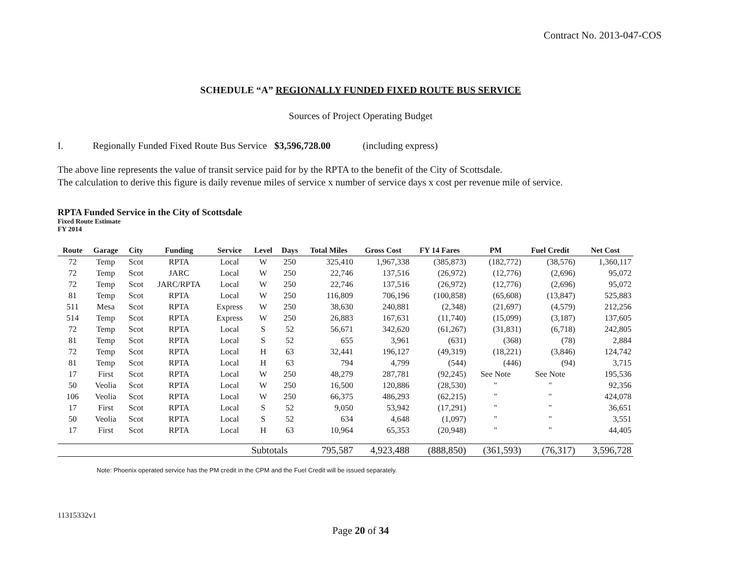Contract No. 2013-047-COS
SCHEDULE “A” REGIONALLY FUNDED FIXED ROUTE BUS SERVICE
Sources of Project Operating Budget
I. Regionally Funded Fixed Route Bus Service $3,596,728.00 (including express)
The above line represents the value of transit service paid for by the RPTA to the benefit of the City of Scottsdale.
The calculation to derive this figure is daily revenue miles of service x number of service days x cost per revenue mile of service.
RPTA Funded Service in the City of Scottsdale
Fixed Route Estimate
FY 2014
| Route | Garage | City | Funding | Service | Level | Days | Total Miles | Gross Cost | FY 14 Fares | PM | Fuel Credit | Net Cost |
| --- | --- | --- | --- | --- | --- | --- | --- | --- | --- | --- | --- | --- |
| 72 | Temp | Scot | RPTA | Local | W | 250 | 325,410 | 1,967,338 | (385,873) | (182,772) | (38,576) | 1,360,117 |
| 72 | Temp | Scot | JARC | Local | W | 250 | 22,746 | 137,516 | (26,972) | (12,776) | (2,696) | 95,072 |
| 72 | Temp | Scot | JARC/RPTA | Local | W | 250 | 22,746 | 137,516 | (26,972) | (12,776) | (2,696) | 95,072 |
| 81 | Temp | Scot | RPTA | Local | W | 250 | 116,809 | 706,196 | (100,858) | (65,608) | (13,847) | 525,883 |
| 511 | Mesa | Scot | RPTA | Express | W | 250 | 38,630 | 240,881 | (2,348) | (21,697) | (4,579) | 212,256 |
| 514 | Temp | Scot | RPTA | Express | W | 250 | 26,883 | 167,631 | (11,740) | (15,099) | (3,187) | 137,605 |
| 72 | Temp | Scot | RPTA | Local | S | 52 | 56,671 | 342,620 | (61,267) | (31,831) | (6,718) | 242,805 |
| 81 | Temp | Scot | RPTA | Local | S | 52 | 655 | 3,961 | (631) | (368) | (78) | 2,884 |
| 72 | Temp | Scot | RPTA | Local | H | 63 | 32,441 | 196,127 | (49,319) | (18,221) | (3,846) | 124,742 |
| 81 | Temp | Scot | RPTA | Local | H | 63 | 794 | 4,799 | (544) | (446) | (94) | 3,715 |
| 17 | First | Scot | RPTA | Local | W | 250 | 48,279 | 287,781 | (92,245) | See Note | See Note | 195,536 |
| 50 | Veolia | Scot | RPTA | Local | W | 250 | 16,500 | 120,886 | (28,530) | " | " | 92,356 |
| 106 | Veolia | Scot | RPTA | Local | W | 250 | 66,375 | 486,293 | (62,215) | " | " | 424,078 |
| 17 | First | Scot | RPTA | Local | S | 52 | 9,050 | 53,942 | (17,291) | " | " | 36,651 |
| 50 | Veolia | Scot | RPTA | Local | S | 52 | 634 | 4,648 | (1,097) | " | " | 3,551 |
| 17 | First | Scot | RPTA | Local | H | 63 | 10,964 | 65,353 | (20,948) | " | " | 44,405 |
| | | | | | Subtotals | | 795,587 | 4,923,488 | (888,850) | (361,593) | (76,317) | 3,596,728 |
Note: Phoenix operated service has the PM credit in the CPM and the Fuel Credit will be issued separately.
11315332v1
Page 20 of 34